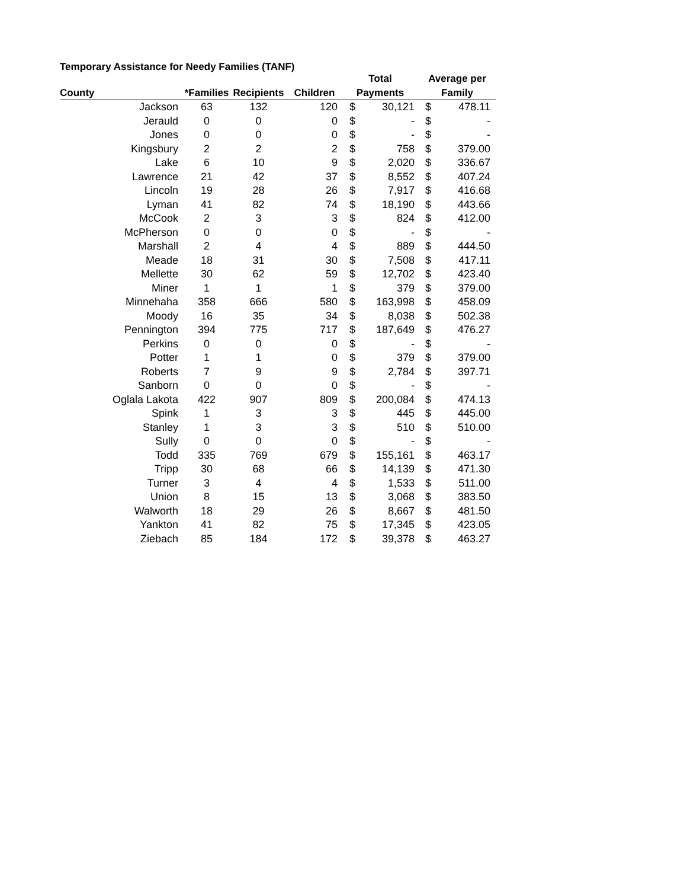Temporary Assistance for Needy Families (TANF)
| | | | | Total | | Average per | |
| --- | --- | --- | --- | --- | --- | --- | --- |
| County | *Families | Recipients | Children | Payments | | Family | |
| Jackson | 63 | 132 | 120 | $ | 30,121 | $ | 478.11 |
| Jerauld | 0 | 0 | 0 | $ | - | $ | - |
| Jones | 0 | 0 | 0 | $ | - | $ | - |
| Kingsbury | 2 | 2 | 2 | $ | 758 | $ | 379.00 |
| Lake | 6 | 10 | 9 | $ | 2,020 | $ | 336.67 |
| Lawrence | 21 | 42 | 37 | $ | 8,552 | $ | 407.24 |
| Lincoln | 19 | 28 | 26 | $ | 7,917 | $ | 416.68 |
| Lyman | 41 | 82 | 74 | $ | 18,190 | $ | 443.66 |
| McCook | 2 | 3 | 3 | $ | 824 | $ | 412.00 |
| McPherson | 0 | 0 | 0 | $ | - | $ | - |
| Marshall | 2 | 4 | 4 | $ | 889 | $ | 444.50 |
| Meade | 18 | 31 | 30 | $ | 7,508 | $ | 417.11 |
| Mellette | 30 | 62 | 59 | $ | 12,702 | $ | 423.40 |
| Miner | 1 | 1 | 1 | $ | 379 | $ | 379.00 |
| Minnehaha | 358 | 666 | 580 | $ | 163,998 | $ | 458.09 |
| Moody | 16 | 35 | 34 | $ | 8,038 | $ | 502.38 |
| Pennington | 394 | 775 | 717 | $ | 187,649 | $ | 476.27 |
| Perkins | 0 | 0 | 0 | $ | - | $ | - |
| Potter | 1 | 1 | 0 | $ | 379 | $ | 379.00 |
| Roberts | 7 | 9 | 9 | $ | 2,784 | $ | 397.71 |
| Sanborn | 0 | 0 | 0 | $ | - | $ | - |
| Oglala Lakota | 422 | 907 | 809 | $ | 200,084 | $ | 474.13 |
| Spink | 1 | 3 | 3 | $ | 445 | $ | 445.00 |
| Stanley | 1 | 3 | 3 | $ | 510 | $ | 510.00 |
| Sully | 0 | 0 | 0 | $ | - | $ | - |
| Todd | 335 | 769 | 679 | $ | 155,161 | $ | 463.17 |
| Tripp | 30 | 68 | 66 | $ | 14,139 | $ | 471.30 |
| Turner | 3 | 4 | 4 | $ | 1,533 | $ | 511.00 |
| Union | 8 | 15 | 13 | $ | 3,068 | $ | 383.50 |
| Walworth | 18 | 29 | 26 | $ | 8,667 | $ | 481.50 |
| Yankton | 41 | 82 | 75 | $ | 17,345 | $ | 423.05 |
| Ziebach | 85 | 184 | 172 | $ | 39,378 | $ | 463.27 |